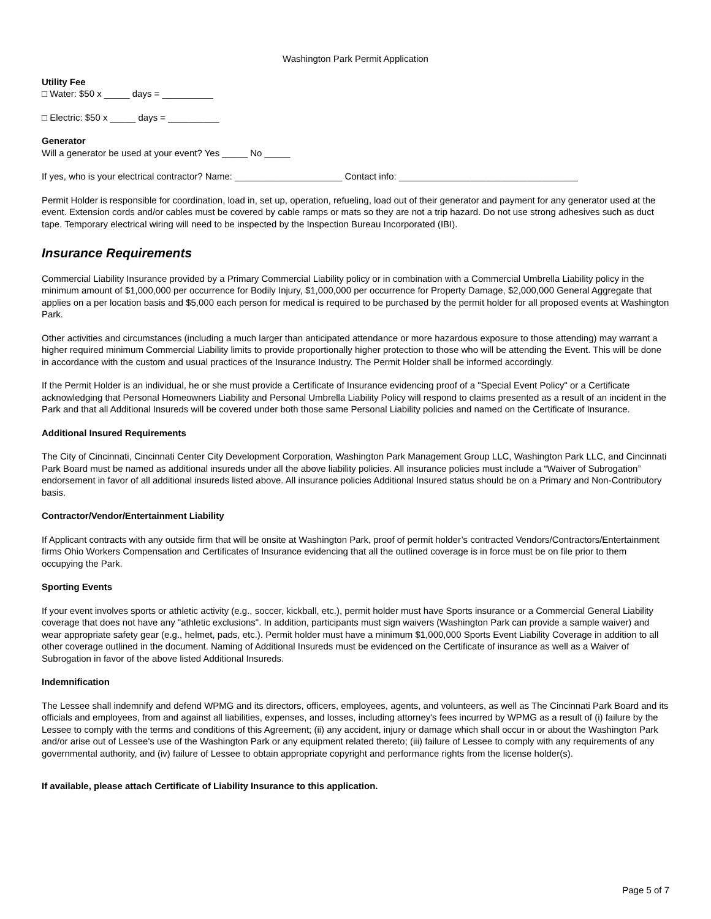Washington Park Permit Application
Utility Fee
□ Water: $50 x _____ days = __________
□ Electric: $50 x _____ days = __________
Generator
Will a generator be used at your event? Yes _____ No _____
If yes, who is your electrical contractor? Name: _____________________ Contact info: ___________________________________
Permit Holder is responsible for coordination, load in, set up, operation, refueling, load out of their generator and payment for any generator used at the event. Extension cords and/or cables must be covered by cable ramps or mats so they are not a trip hazard. Do not use strong adhesives such as duct tape. Temporary electrical wiring will need to be inspected by the Inspection Bureau Incorporated (IBI).
Insurance Requirements
Commercial Liability Insurance provided by a Primary Commercial Liability policy or in combination with a Commercial Umbrella Liability policy in the minimum amount of $1,000,000 per occurrence for Bodily Injury, $1,000,000 per occurrence for Property Damage, $2,000,000 General Aggregate that applies on a per location basis and $5,000 each person for medical is required to be purchased by the permit holder for all proposed events at Washington Park.
Other activities and circumstances (including a much larger than anticipated attendance or more hazardous exposure to those attending) may warrant a higher required minimum Commercial Liability limits to provide proportionally higher protection to those who will be attending the Event. This will be done in accordance with the custom and usual practices of the Insurance Industry. The Permit Holder shall be informed accordingly.
If the Permit Holder is an individual, he or she must provide a Certificate of Insurance evidencing proof of a "Special Event Policy" or a Certificate acknowledging that Personal Homeowners Liability and Personal Umbrella Liability Policy will respond to claims presented as a result of an incident in the Park and that all Additional Insureds will be covered under both those same Personal Liability policies and named on the Certificate of Insurance.
Additional Insured Requirements
The City of Cincinnati, Cincinnati Center City Development Corporation, Washington Park Management Group LLC, Washington Park LLC, and Cincinnati Park Board must be named as additional insureds under all the above liability policies. All insurance policies must include a “Waiver of Subrogation” endorsement in favor of all additional insureds listed above. All insurance policies Additional Insured status should be on a Primary and Non-Contributory basis.
Contractor/Vendor/Entertainment Liability
If Applicant contracts with any outside firm that will be onsite at Washington Park, proof of permit holder’s contracted Vendors/Contractors/Entertainment firms Ohio Workers Compensation and Certificates of Insurance evidencing that all the outlined coverage is in force must be on file prior to them occupying the Park.
Sporting Events
If your event involves sports or athletic activity (e.g., soccer, kickball, etc.), permit holder must have Sports insurance or a Commercial General Liability coverage that does not have any "athletic exclusions". In addition, participants must sign waivers (Washington Park can provide a sample waiver) and wear appropriate safety gear (e.g., helmet, pads, etc.). Permit holder must have a minimum $1,000,000 Sports Event Liability Coverage in addition to all other coverage outlined in the document. Naming of Additional Insureds must be evidenced on the Certificate of insurance as well as a Waiver of Subrogation in favor of the above listed Additional Insureds.
Indemnification
The Lessee shall indemnify and defend WPMG and its directors, officers, employees, agents, and volunteers, as well as The Cincinnati Park Board and its officials and employees, from and against all liabilities, expenses, and losses, including attorney's fees incurred by WPMG as a result of (i) failure by the Lessee to comply with the terms and conditions of this Agreement; (ii) any accident, injury or damage which shall occur in or about the Washington Park and/or arise out of Lessee's use of the Washington Park or any equipment related thereto; (iii) failure of Lessee to comply with any requirements of any governmental authority, and (iv) failure of Lessee to obtain appropriate copyright and performance rights from the license holder(s).
If available, please attach Certificate of Liability Insurance to this application.
Page 5 of 7